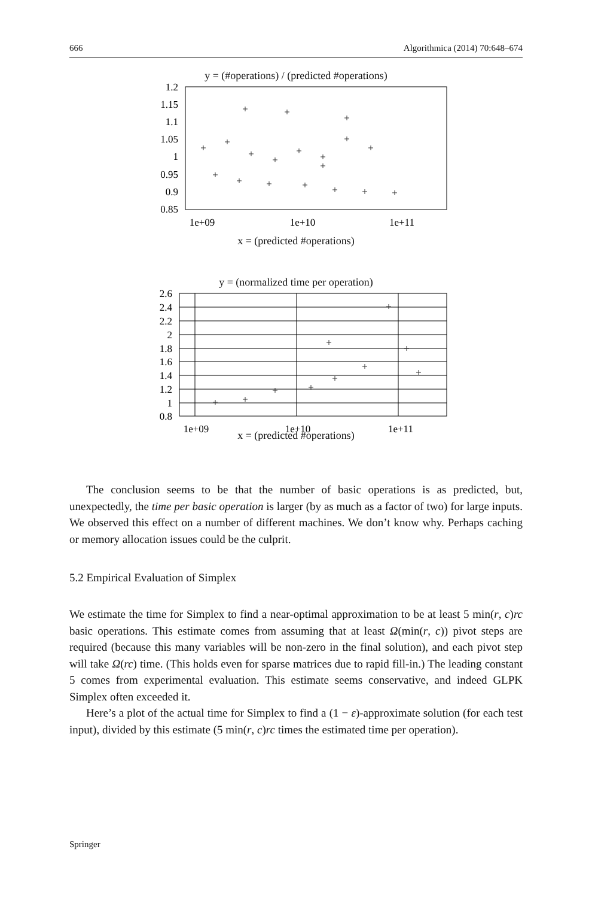666 Algorithmica (2014) 70:648–674
y = (#operations) / (predicted #operations)
1.2
1.15
1.1
1.05
1
0.95
0.9
0.85
1e+09
1e+10
1e+11
x = (predicted #operations)
y = (normalized time per operation)
2.6
2.4
2.2
2
1.8
1.6
1.4
1.2
1
0.8
1e+09
1e+10
1e+11
x = (predicted #operations)
The conclusion seems to be that the number of basic operations is as predicted, but, unexpectedly, the time per basic operation is larger (by as much as a factor of two) for large inputs. We observed this effect on a number of different machines. We don’t know why. Perhaps caching or memory allocation issues could be the culprit.
5.2 Empirical Evaluation of Simplex
We estimate the time for Simplex to find a near-optimal approximation to be at least 5 min(r, c)rc basic operations. This estimate comes from assuming that at least Ω(min(r, c)) pivot steps are required (because this many variables will be non-zero in the final solution), and each pivot step will take Ω(rc) time. (This holds even for sparse matrices due to rapid fill-in.) The leading constant 5 comes from experimental evaluation. This estimate seems conservative, and indeed GLPK Simplex often exceeded it.
Here’s a plot of the actual time for Simplex to find a (1 − ε)-approximate solution (for each test input), divided by this estimate (5 min(r, c)rc times the estimated time per operation).
Springer